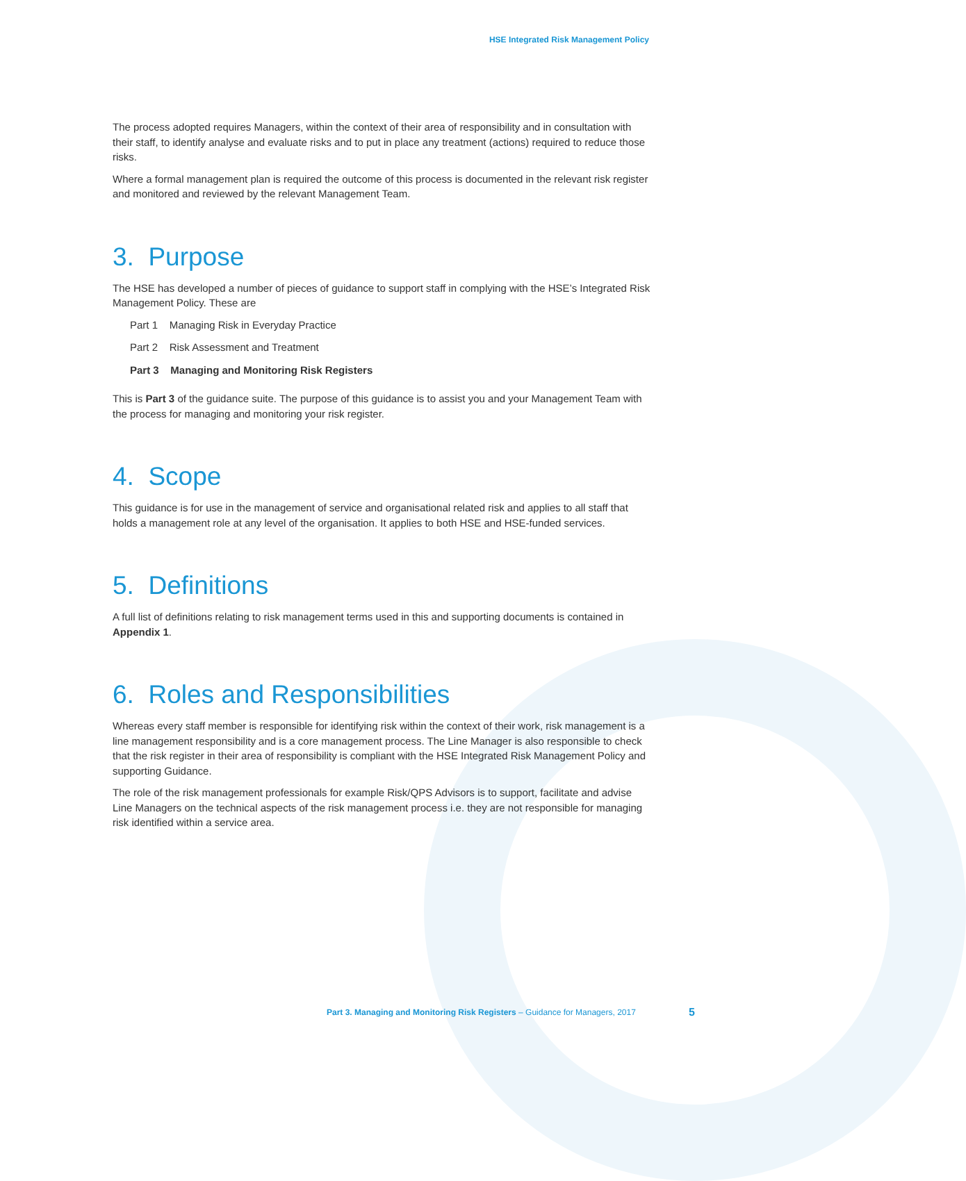HSE Integrated Risk Management Policy
The process adopted requires Managers, within the context of their area of responsibility and in consultation with their staff, to identify analyse and evaluate risks and to put in place any treatment (actions) required to reduce those risks.
Where a formal management plan is required the outcome of this process is documented in the relevant risk register and monitored and reviewed by the relevant Management Team.
3. Purpose
The HSE has developed a number of pieces of guidance to support staff in complying with the HSE’s Integrated Risk Management Policy. These are
Part 1 Managing Risk in Everyday Practice
Part 2 Risk Assessment and Treatment
Part 3 Managing and Monitoring Risk Registers
This is Part 3 of the guidance suite. The purpose of this guidance is to assist you and your Management Team with the process for managing and monitoring your risk register.
4. Scope
This guidance is for use in the management of service and organisational related risk and applies to all staff that holds a management role at any level of the organisation. It applies to both HSE and HSE-funded services.
5. Definitions
A full list of definitions relating to risk management terms used in this and supporting documents is contained in Appendix 1.
6. Roles and Responsibilities
Whereas every staff member is responsible for identifying risk within the context of their work, risk management is a line management responsibility and is a core management process. The Line Manager is also responsible to check that the risk register in their area of responsibility is compliant with the HSE Integrated Risk Management Policy and supporting Guidance.
The role of the risk management professionals for example Risk/QPS Advisors is to support, facilitate and advise Line Managers on the technical aspects of the risk management process i.e. they are not responsible for managing risk identified within a service area.
Part 3. Managing and Monitoring Risk Registers – Guidance for Managers, 2017
5